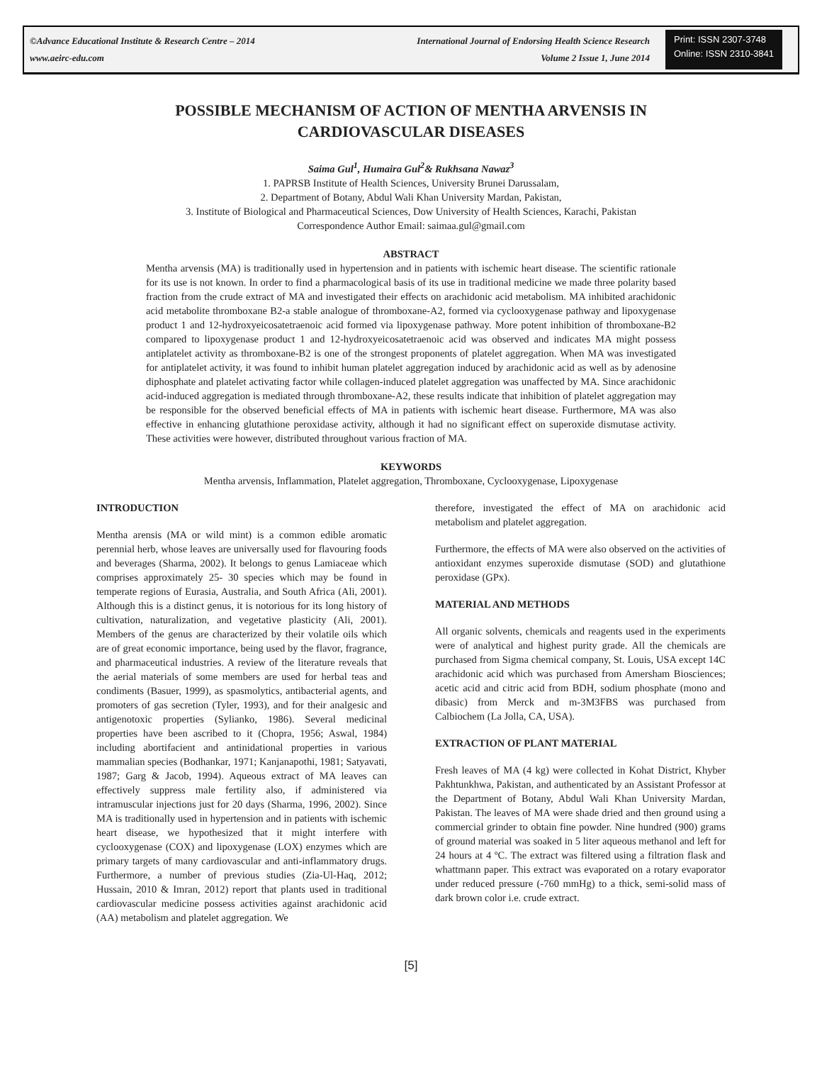©Advance Educational Institute & Research Centre – 2014
www.aeirc-edu.com
International Journal of Endorsing Health Science Research
Volume 2 Issue 1, June 2014
Print: ISSN 2307-3748
Online: ISSN 2310-3841
POSSIBLE MECHANISM OF ACTION OF MENTHA ARVENSIS IN CARDIOVASCULAR DISEASES
Saima Gul<sup>1</sup>, Humaira Gul<sup>2</sup>& Rukhsana Nawaz<sup>3</sup>
1. PAPRSB Institute of Health Sciences, University Brunei Darussalam,
2. Department of Botany, Abdul Wali Khan University Mardan, Pakistan,
3. Institute of Biological and Pharmaceutical Sciences, Dow University of Health Sciences, Karachi, Pakistan
Correspondence Author Email: saimaa.gul@gmail.com
ABSTRACT
Mentha arvensis (MA) is traditionally used in hypertension and in patients with ischemic heart disease. The scientific rationale for its use is not known. In order to find a pharmacological basis of its use in traditional medicine we made three polarity based fraction from the crude extract of MA and investigated their effects on arachidonic acid metabolism. MA inhibited arachidonic acid metabolite thromboxane B2-a stable analogue of thromboxane-A2, formed via cyclooxygenase pathway and lipoxygenase product 1 and 12-hydroxyeicosatetraenoic acid formed via lipoxygenase pathway. More potent inhibition of thromboxane-B2 compared to lipoxygenase product 1 and 12-hydroxyeicosatetraenoic acid was observed and indicates MA might possess antiplatelet activity as thromboxane-B2 is one of the strongest proponents of platelet aggregation. When MA was investigated for antiplatelet activity, it was found to inhibit human platelet aggregation induced by arachidonic acid as well as by adenosine diphosphate and platelet activating factor while collagen-induced platelet aggregation was unaffected by MA. Since arachidonic acid-induced aggregation is mediated through thromboxane-A2, these results indicate that inhibition of platelet aggregation may be responsible for the observed beneficial effects of MA in patients with ischemic heart disease. Furthermore, MA was also effective in enhancing glutathione peroxidase activity, although it had no significant effect on superoxide dismutase activity. These activities were however, distributed throughout various fraction of MA.
KEYWORDS
Mentha arvensis, Inflammation, Platelet aggregation, Thromboxane, Cyclooxygenase, Lipoxygenase
INTRODUCTION
Mentha arensis (MA or wild mint) is a common edible aromatic perennial herb, whose leaves are universally used for flavouring foods and beverages (Sharma, 2002). It belongs to genus Lamiaceae which comprises approximately 25- 30 species which may be found in temperate regions of Eurasia, Australia, and South Africa (Ali, 2001). Although this is a distinct genus, it is notorious for its long history of cultivation, naturalization, and vegetative plasticity (Ali, 2001). Members of the genus are characterized by their volatile oils which are of great economic importance, being used by the flavor, fragrance, and pharmaceutical industries. A review of the literature reveals that the aerial materials of some members are used for herbal teas and condiments (Basuer, 1999), as spasmolytics, antibacterial agents, and promoters of gas secretion (Tyler, 1993), and for their analgesic and antigenotoxic properties (Sylianko, 1986). Several medicinal properties have been ascribed to it (Chopra, 1956; Aswal, 1984) including abortifacient and antinidational properties in various mammalian species (Bodhankar, 1971; Kanjanapothi, 1981; Satyavati, 1987; Garg & Jacob, 1994). Aqueous extract of MA leaves can effectively suppress male fertility also, if administered via intramuscular injections just for 20 days (Sharma, 1996, 2002). Since MA is traditionally used in hypertension and in patients with ischemic heart disease, we hypothesized that it might interfere with cyclooxygenase (COX) and lipoxygenase (LOX) enzymes which are primary targets of many cardiovascular and anti-inflammatory drugs. Furthermore, a number of previous studies (Zia-Ul-Haq, 2012; Hussain, 2010 & Imran, 2012) report that plants used in traditional cardiovascular medicine possess activities against arachidonic acid (AA) metabolism and platelet aggregation. We
therefore, investigated the effect of MA on arachidonic acid metabolism and platelet aggregation.
Furthermore, the effects of MA were also observed on the activities of antioxidant enzymes superoxide dismutase (SOD) and glutathione peroxidase (GPx).
MATERIAL AND METHODS
All organic solvents, chemicals and reagents used in the experiments were of analytical and highest purity grade. All the chemicals are purchased from Sigma chemical company, St. Louis, USA except 14C arachidonic acid which was purchased from Amersham Biosciences; acetic acid and citric acid from BDH, sodium phosphate (mono and dibasic) from Merck and m-3M3FBS was purchased from Calbiochem (La Jolla, CA, USA).
EXTRACTION OF PLANT MATERIAL
Fresh leaves of MA (4 kg) were collected in Kohat District, Khyber Pakhtunkhwa, Pakistan, and authenticated by an Assistant Professor at the Department of Botany, Abdul Wali Khan University Mardan, Pakistan. The leaves of MA were shade dried and then ground using a commercial grinder to obtain fine powder. Nine hundred (900) grams of ground material was soaked in 5 liter aqueous methanol and left for 24 hours at 4 ºC. The extract was filtered using a filtration flask and whattmann paper. This extract was evaporated on a rotary evaporator under reduced pressure (-760 mmHg) to a thick, semi-solid mass of dark brown color i.e. crude extract.
[5]